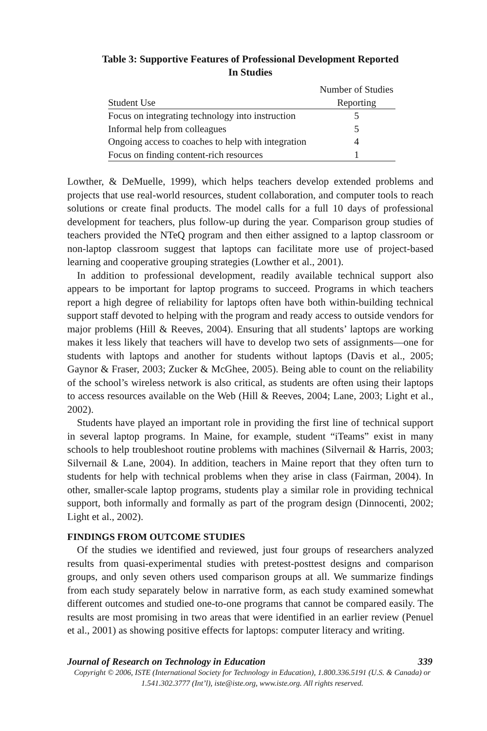Table 3: Supportive Features of Professional Development Reported
In Studies
| | Number of Studies |
| --- | --- |
| Student Use | Reporting |
| Focus on integrating technology into instruction | 5 |
| Informal help from colleagues | 5 |
| Ongoing access to coaches to help with integration | 4 |
| Focus on finding content-rich resources | 1 |
Lowther, & DeMuelle, 1999), which helps teachers develop extended problems and projects that use real-world resources, student collaboration, and computer tools to reach solutions or create final products. The model calls for a full 10 days of professional development for teachers, plus follow-up during the year. Comparison group studies of teachers provided the NTeQ program and then either assigned to a laptop classroom or non-laptop classroom suggest that laptops can facilitate more use of project-based learning and cooperative grouping strategies (Lowther et al., 2001).
In addition to professional development, readily available technical support also appears to be important for laptop programs to succeed. Programs in which teachers report a high degree of reliability for laptops often have both within-building technical support staff devoted to helping with the program and ready access to outside vendors for major problems (Hill & Reeves, 2004). Ensuring that all students’ laptops are working makes it less likely that teachers will have to develop two sets of assignments—one for students with laptops and another for students without laptops (Davis et al., 2005; Gaynor & Fraser, 2003; Zucker & McGhee, 2005). Being able to count on the reliability of the school’s wireless network is also critical, as students are often using their laptops to access resources available on the Web (Hill & Reeves, 2004; Lane, 2003; Light et al., 2002).
Students have played an important role in providing the first line of technical support in several laptop programs. In Maine, for example, student “iTeams” exist in many schools to help troubleshoot routine problems with machines (Silvernail & Harris, 2003; Silvernail & Lane, 2004). In addition, teachers in Maine report that they often turn to students for help with technical problems when they arise in class (Fairman, 2004). In other, smaller-scale laptop programs, students play a similar role in providing technical support, both informally and formally as part of the program design (Dinnocenti, 2002; Light et al., 2002).
FINDINGS FROM OUTCOME STUDIES
Of the studies we identified and reviewed, just four groups of researchers analyzed results from quasi-experimental studies with pretest-posttest designs and comparison groups, and only seven others used comparison groups at all. We summarize findings from each study separately below in narrative form, as each study examined somewhat different outcomes and studied one-to-one programs that cannot be compared easily. The results are most promising in two areas that were identified in an earlier review (Penuel et al., 2001) as showing positive effects for laptops: computer literacy and writing.
Journal of Research on Technology in Education 339
Copyright © 2006, ISTE (International Society for Technology in Education), 1.800.336.5191 (U.S. & Canada) or 1.541.302.3777 (Int’l), iste@iste.org, www.iste.org. All rights reserved.